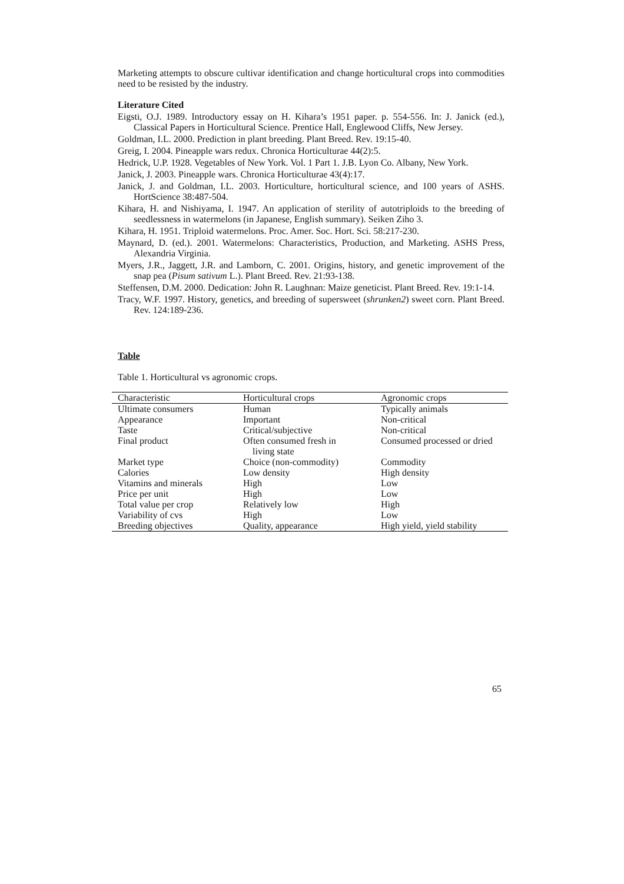Marketing attempts to obscure cultivar identification and change horticultural crops into commodities need to be resisted by the industry.
Literature Cited
Eigsti, O.J. 1989. Introductory essay on H. Kihara’s 1951 paper. p. 554-556. In: J. Janick (ed.), Classical Papers in Horticultural Science. Prentice Hall, Englewood Cliffs, New Jersey.
Goldman, I.L. 2000. Prediction in plant breeding. Plant Breed. Rev. 19:15-40.
Greig, I. 2004. Pineapple wars redux. Chronica Horticulturae 44(2):5.
Hedrick, U.P. 1928. Vegetables of New York. Vol. 1 Part 1. J.B. Lyon Co. Albany, New York.
Janick, J. 2003. Pineapple wars. Chronica Horticulturae 43(4):17.
Janick, J. and Goldman, I.L. 2003. Horticulture, horticultural science, and 100 years of ASHS. HortScience 38:487-504.
Kihara, H. and Nishiyama, I. 1947. An application of sterility of autotriploids to the breeding of seedlessness in watermelons (in Japanese, English summary). Seiken Ziho 3.
Kihara, H. 1951. Triploid watermelons. Proc. Amer. Soc. Hort. Sci. 58:217-230.
Maynard, D. (ed.). 2001. Watermelons: Characteristics, Production, and Marketing. ASHS Press, Alexandria Virginia.
Myers, J.R., Jaggett, J.R. and Lamborn, C. 2001. Origins, history, and genetic improvement of the snap pea (Pisum sativum L.). Plant Breed. Rev. 21:93-138.
Steffensen, D.M. 2000. Dedication: John R. Laughnan: Maize geneticist. Plant Breed. Rev. 19:1-14.
Tracy, W.F. 1997. History, genetics, and breeding of supersweet (shrunken2) sweet corn. Plant Breed. Rev. 124:189-236.
Table
Table 1. Horticultural vs agronomic crops.
| Characteristic | Horticultural crops | Agronomic crops |
| --- | --- | --- |
| Ultimate consumers | Human | Typically animals |
| Appearance | Important | Non-critical |
| Taste | Critical/subjective | Non-critical |
| Final product | Often consumed fresh in living state | Consumed processed or dried |
| Market type | Choice (non-commodity) | Commodity |
| Calories | Low density | High density |
| Vitamins and minerals | High | Low |
| Price per unit | High | Low |
| Total value per crop | Relatively low | High |
| Variability of cvs | High | Low |
| Breeding objectives | Quality, appearance | High yield, yield stability |
65